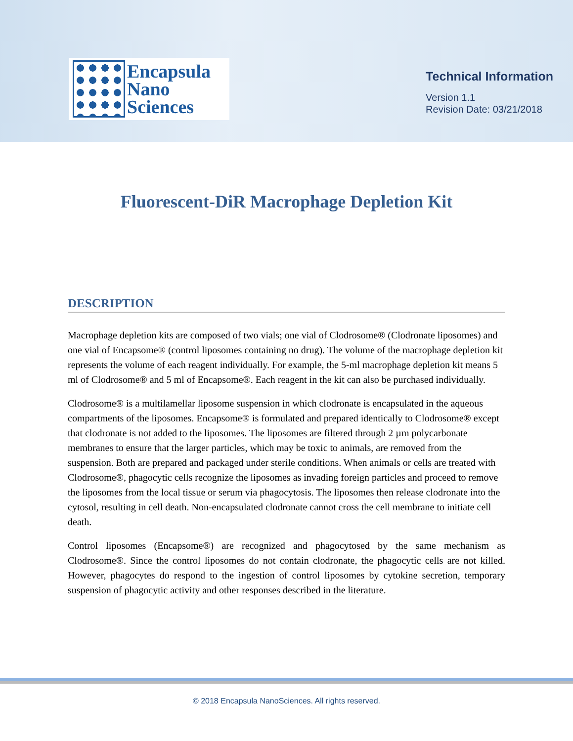Encapsula
Nano
Sciences
Technical Information
Version 1.1
Revision Date: 03/21/2018
Fluorescent-DiR Macrophage Depletion Kit
DESCRIPTION
Macrophage depletion kits are composed of two vials; one vial of Clodrosome® (Clodronate liposomes) and one vial of Encapsome® (control liposomes containing no drug). The volume of the macrophage depletion kit represents the volume of each reagent individually. For example, the 5-ml macrophage depletion kit means 5 ml of Clodrosome® and 5 ml of Encapsome®. Each reagent in the kit can also be purchased individually.
Clodrosome® is a multilamellar liposome suspension in which clodronate is encapsulated in the aqueous compartments of the liposomes. Encapsome® is formulated and prepared identically to Clodrosome® except that clodronate is not added to the liposomes. The liposomes are filtered through 2 µm polycarbonate membranes to ensure that the larger particles, which may be toxic to animals, are removed from the suspension. Both are prepared and packaged under sterile conditions. When animals or cells are treated with Clodrosome®, phagocytic cells recognize the liposomes as invading foreign particles and proceed to remove the liposomes from the local tissue or serum via phagocytosis. The liposomes then release clodronate into the cytosol, resulting in cell death. Non-encapsulated clodronate cannot cross the cell membrane to initiate cell death.
Control liposomes (Encapsome®) are recognized and phagocytosed by the same mechanism as Clodrosome®. Since the control liposomes do not contain clodronate, the phagocytic cells are not killed. However, phagocytes do respond to the ingestion of control liposomes by cytokine secretion, temporary suspension of phagocytic activity and other responses described in the literature.
© 2018 Encapsula NanoSciences. All rights reserved.